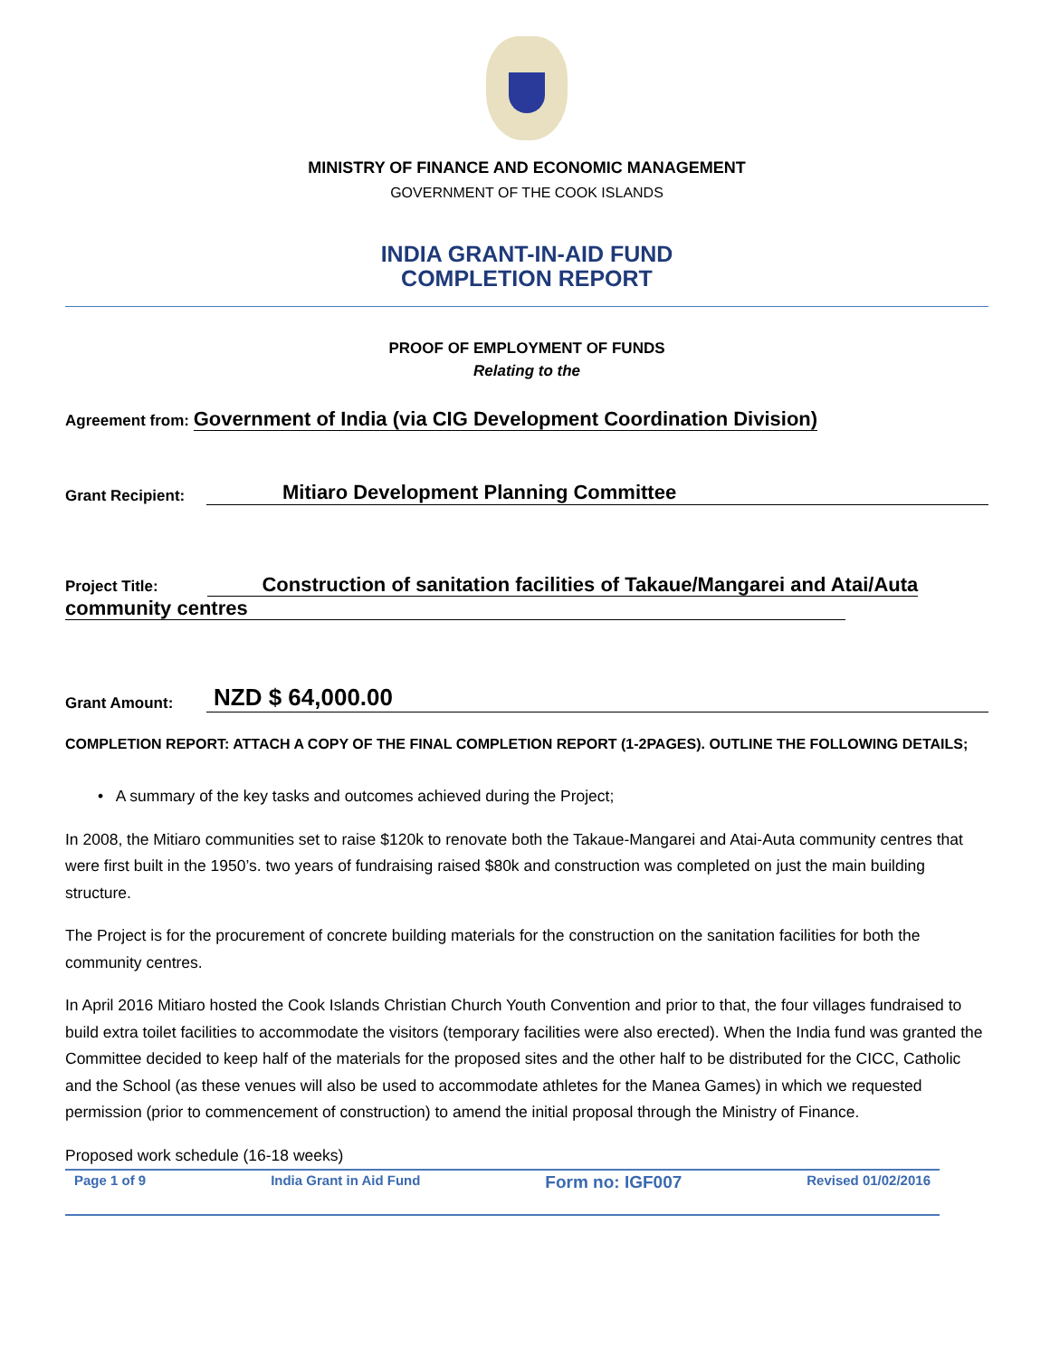MINISTRY OF FINANCE AND ECONOMIC MANAGEMENT
GOVERNMENT OF THE COOK ISLANDS
INDIA GRANT-IN-AID FUND
COMPLETION REPORT
PROOF OF EMPLOYMENT OF FUNDS
Relating to the
Agreement from: Government of India (via CIG Development Coordination Division)
Grant Recipient: Mitiaro Development Planning Committee
Project Title: Construction of sanitation facilities of Takaue/Mangarei and Atai/Auta
community centres
Grant Amount: NZD $ 64,000.00
COMPLETION REPORT: ATTACH A COPY OF THE FINAL COMPLETION REPORT (1-2PAGES). OUTLINE THE FOLLOWING DETAILS;
• A summary of the key tasks and outcomes achieved during the Project;
In 2008, the Mitiaro communities set to raise $120k to renovate both the Takaue-Mangarei and Atai-Auta community centres that were first built in the 1950’s. two years of fundraising raised $80k and construction was completed on just the main building structure.
The Project is for the procurement of concrete building materials for the construction on the sanitation facilities for both the community centres.
In April 2016 Mitiaro hosted the Cook Islands Christian Church Youth Convention and prior to that, the four villages fundraised to build extra toilet facilities to accommodate the visitors (temporary facilities were also erected). When the India fund was granted the Committee decided to keep half of the materials for the proposed sites and the other half to be distributed for the CICC, Catholic and the School (as these venues will also be used to accommodate athletes for the Manea Games) in which we requested permission (prior to commencement of construction) to amend the initial proposal through the Ministry of Finance.
Proposed work schedule (16-18 weeks)
Page 1 of 9 India Grant in Aid Fund Form no: IGF007 Revised 01/02/2016